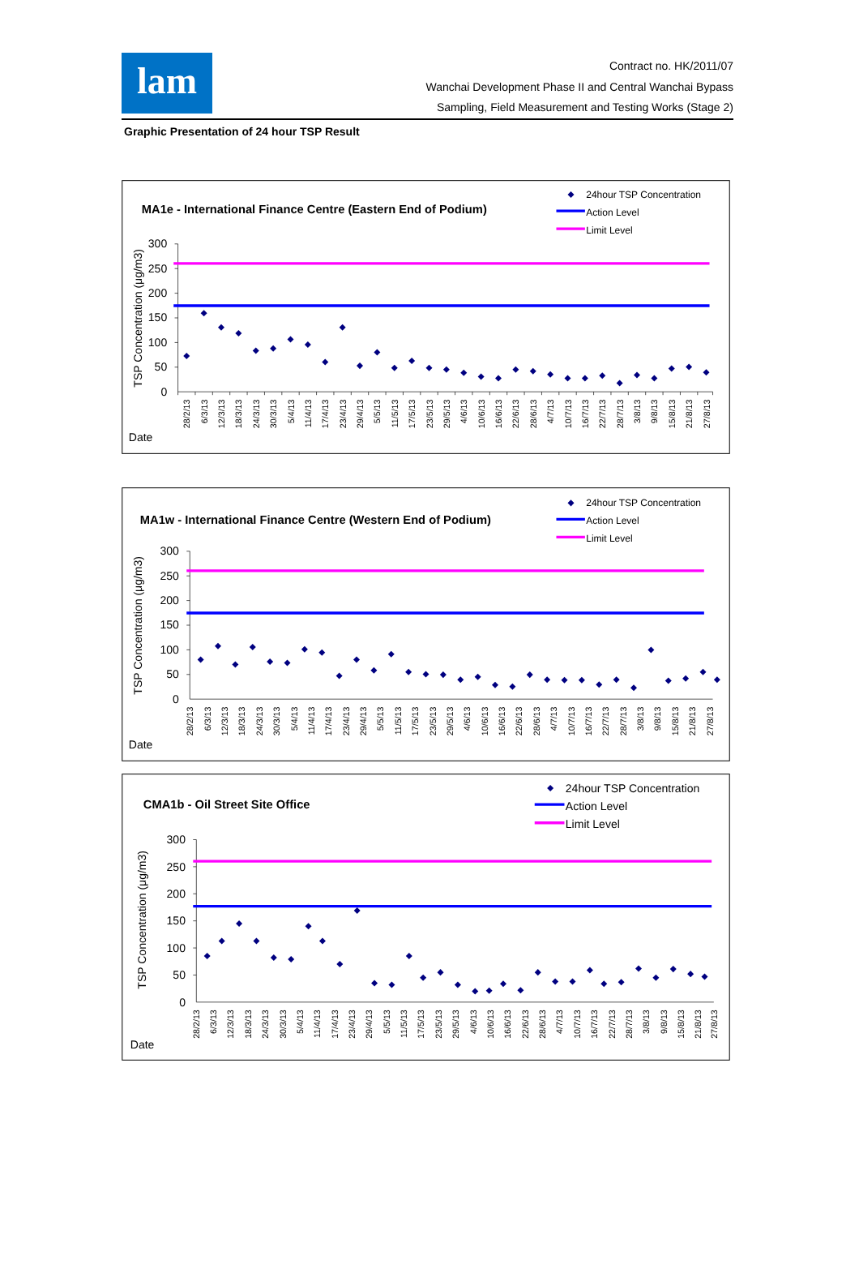lam
Contract no. HK/2011/07
Wanchai Development Phase II and Central Wanchai Bypass
Sampling, Field Measurement and Testing Works (Stage 2)
Graphic Presentation of 24 hour TSP Result
MA1e - International Finance Centre (Eastern End of Podium)
24hour TSP Concentration
Action Level
Limit Level
TSP Concentration (μg/m3)
0
50
100
150
200
250
300
28/2/13
6/3/13
12/3/13
18/3/13
24/3/13
30/3/13
5/4/13
11/4/13
17/4/13
23/4/13
29/4/13
5/5/13
11/5/13
17/5/13
23/5/13
29/5/13
4/6/13
10/6/13
16/6/13
22/6/13
28/6/13
4/7/13
10/7/13
16/7/13
22/7/13
28/7/13
3/8/13
9/8/13
15/8/13
21/8/13
27/8/13
Date
MA1w - International Finance Centre (Western End of Podium)
24hour TSP Concentration
Action Level
Limit Level
TSP Concentration (μg/m3)
0
50
100
150
200
250
300
28/2/13
6/3/13
12/3/13
18/3/13
24/3/13
30/3/13
5/4/13
11/4/13
17/4/13
23/4/13
29/4/13
5/5/13
11/5/13
17/5/13
23/5/13
29/5/13
4/6/13
10/6/13
16/6/13
22/6/13
28/6/13
4/7/13
10/7/13
16/7/13
22/7/13
28/7/13
3/8/13
9/8/13
15/8/13
21/8/13
27/8/13
Date
CMA1b - Oil Street Site Office
24hour TSP Concentration
Action Level
Limit Level
TSP Concentration (μg/m3)
0
50
100
150
200
250
300
28/2/13
6/3/13
12/3/13
18/3/13
24/3/13
30/3/13
5/4/13
11/4/13
17/4/13
23/4/13
29/4/13
5/5/13
11/5/13
17/5/13
23/5/13
29/5/13
4/6/13
10/6/13
16/6/13
22/6/13
28/6/13
4/7/13
10/7/13
16/7/13
22/7/13
28/7/13
3/8/13
9/8/13
15/8/13
21/8/13
27/8/13
Date